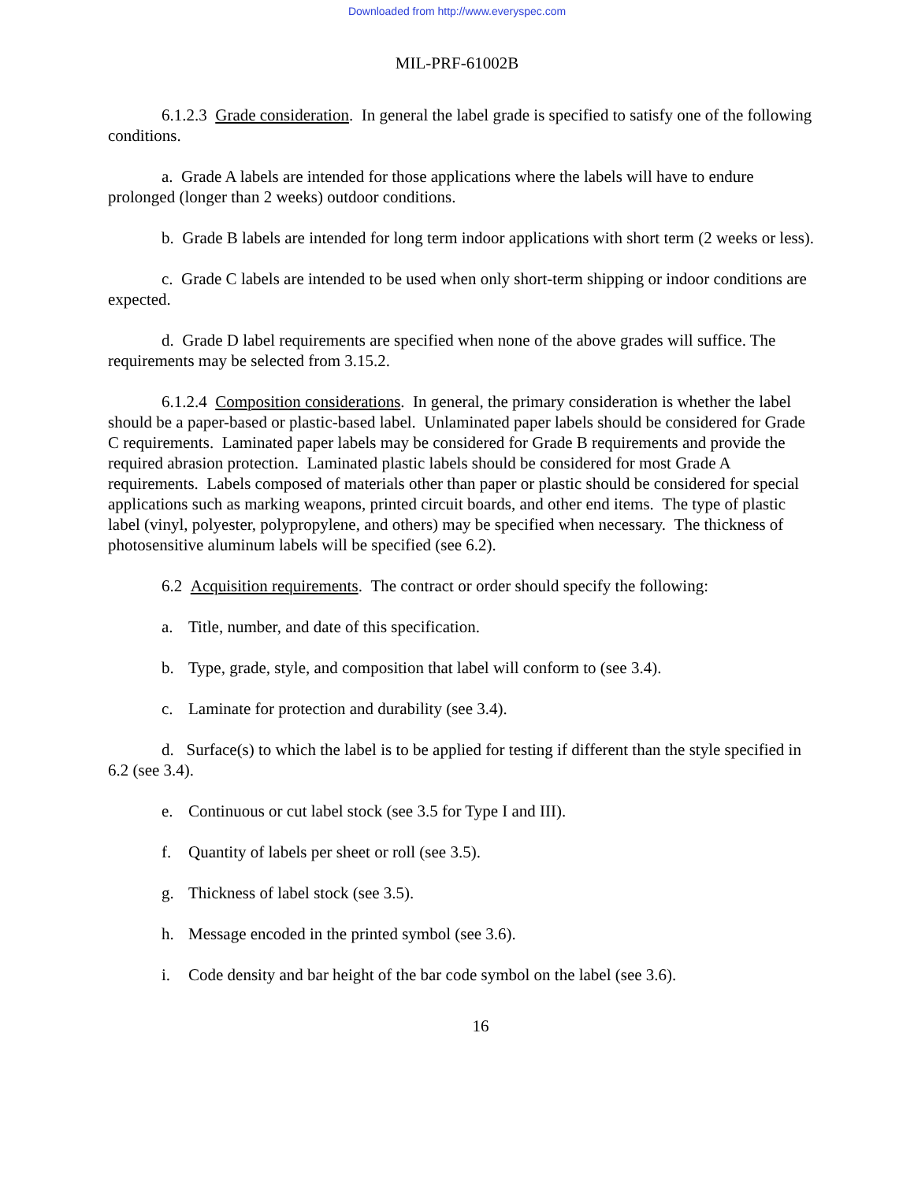Downloaded from http://www.everyspec.com
MIL-PRF-61002B
6.1.2.3 Grade consideration. In general the label grade is specified to satisfy one of the following conditions.
a. Grade A labels are intended for those applications where the labels will have to endure prolonged (longer than 2 weeks) outdoor conditions.
b. Grade B labels are intended for long term indoor applications with short term (2 weeks or less).
c. Grade C labels are intended to be used when only short-term shipping or indoor conditions are expected.
d. Grade D label requirements are specified when none of the above grades will suffice. The requirements may be selected from 3.15.2.
6.1.2.4 Composition considerations. In general, the primary consideration is whether the label should be a paper-based or plastic-based label. Unlaminated paper labels should be considered for Grade C requirements. Laminated paper labels may be considered for Grade B requirements and provide the required abrasion protection. Laminated plastic labels should be considered for most Grade A requirements. Labels composed of materials other than paper or plastic should be considered for special applications such as marking weapons, printed circuit boards, and other end items. The type of plastic label (vinyl, polyester, polypropylene, and others) may be specified when necessary. The thickness of photosensitive aluminum labels will be specified (see 6.2).
6.2 Acquisition requirements. The contract or order should specify the following:
a. Title, number, and date of this specification.
b. Type, grade, style, and composition that label will conform to (see 3.4).
c. Laminate for protection and durability (see 3.4).
d. Surface(s) to which the label is to be applied for testing if different than the style specified in 6.2 (see 3.4).
e. Continuous or cut label stock (see 3.5 for Type I and III).
f. Quantity of labels per sheet or roll (see 3.5).
g. Thickness of label stock (see 3.5).
h. Message encoded in the printed symbol (see 3.6).
i. Code density and bar height of the bar code symbol on the label (see 3.6).
16